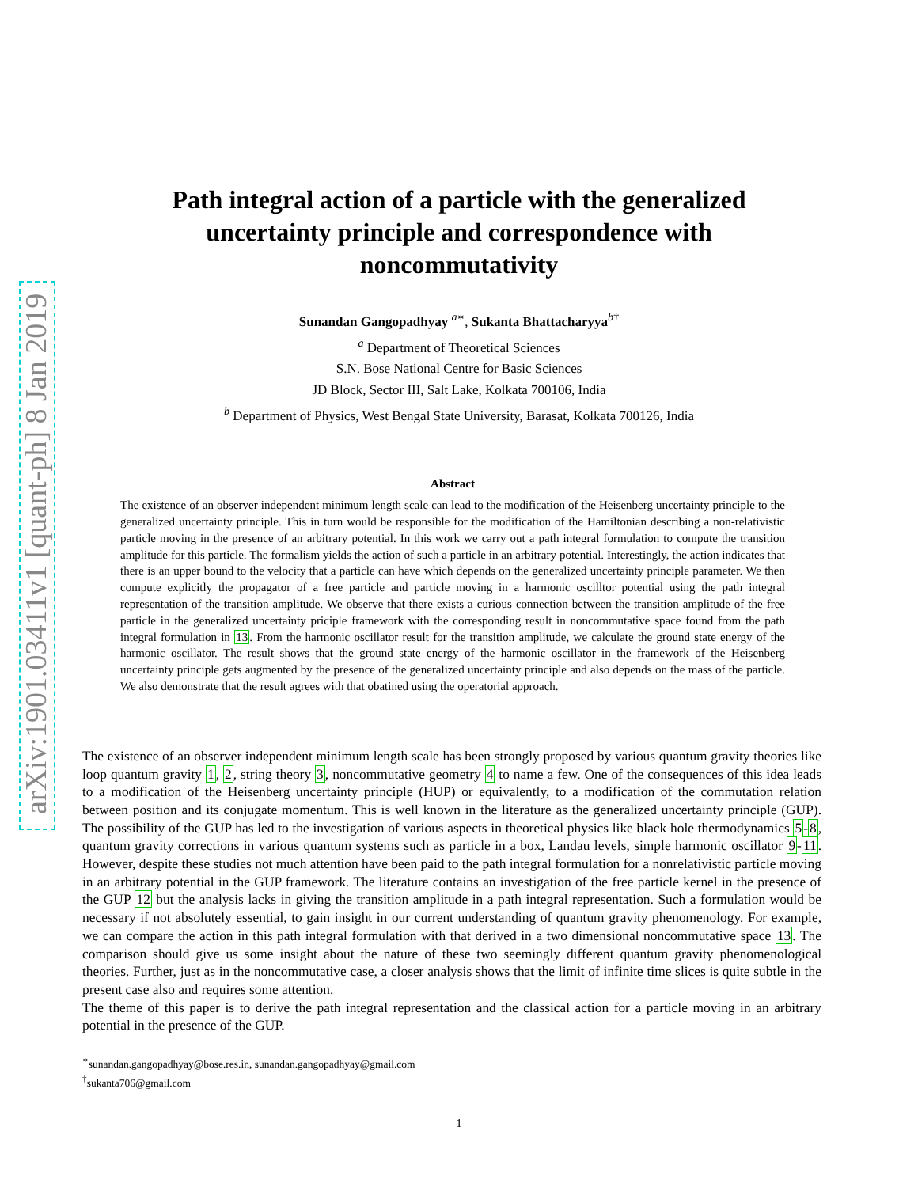arXiv:1901.03411v1 [quant-ph] 8 Jan 2019
Path integral action of a particle with the generalized
uncertainty principle and correspondence with
noncommutativity
Sunandan Gangopadhyay <sup>a∗</sup>, Sukanta Bhattacharyya<sup>b†</sup>
<sup>a</sup> Department of Theoretical Sciences
S.N. Bose National Centre for Basic Sciences
JD Block, Sector III, Salt Lake, Kolkata 700106, India
<sup>b</sup> Department of Physics, West Bengal State University, Barasat, Kolkata 700126, India
Abstract
The existence of an observer independent minimum length scale can lead to the modification of the Heisenberg uncertainty principle to the generalized uncertainty principle. This in turn would be responsible for the modification of the Hamiltonian describing a non-relativistic particle moving in the presence of an arbitrary potential. In this work we carry out a path integral formulation to compute the transition amplitude for this particle. The formalism yields the action of such a particle in an arbitrary potential. Interestingly, the action indicates that there is an upper bound to the velocity that a particle can have which depends on the generalized uncertainty principle parameter. We then compute explicitly the propagator of a free particle and particle moving in a harmonic oscilltor potential using the path integral representation of the transition amplitude. We observe that there exists a curious connection between the transition amplitude of the free particle in the generalized uncertainty priciple framework with the corresponding result in noncommutative space found from the path integral formulation in 13. From the harmonic oscillator result for the transition amplitude, we calculate the ground state energy of the harmonic oscillator. The result shows that the ground state energy of the harmonic oscillator in the framework of the Heisenberg uncertainty principle gets augmented by the presence of the generalized uncertainty principle and also depends on the mass of the particle. We also demonstrate that the result agrees with that obatined using the operatorial approach.
The existence of an observer independent minimum length scale has been strongly proposed by various quantum gravity theories like loop quantum gravity 1, 2, string theory 3, noncommutative geometry 4 to name a few. One of the consequences of this idea leads to a modification of the Heisenberg uncertainty principle (HUP) or equivalently, to a modification of the commutation relation between position and its conjugate momentum. This is well known in the literature as the generalized uncertainty principle (GUP). The possibility of the GUP has led to the investigation of various aspects in theoretical physics like black hole thermodynamics 5-8, quantum gravity corrections in various quantum systems such as particle in a box, Landau levels, simple harmonic oscillator 9-11. However, despite these studies not much attention have been paid to the path integral formulation for a nonrelativistic particle moving in an arbitrary potential in the GUP framework. The literature contains an investigation of the free particle kernel in the presence of the GUP 12 but the analysis lacks in giving the transition amplitude in a path integral representation. Such a formulation would be necessary if not absolutely essential, to gain insight in our current understanding of quantum gravity phenomenology. For example, we can compare the action in this path integral formulation with that derived in a two dimensional noncommutative space 13. The comparison should give us some insight about the nature of these two seemingly different quantum gravity phenomenological theories. Further, just as in the noncommutative case, a closer analysis shows that the limit of infinite time slices is quite subtle in the present case also and requires some attention.
The theme of this paper is to derive the path integral representation and the classical action for a particle moving in an arbitrary potential in the presence of the GUP.
<sup>∗</sup>sunandan.gangopadhyay@bose.res.in, sunandan.gangopadhyay@gmail.com
<sup>†</sup> sukanta706@gmail.com
1